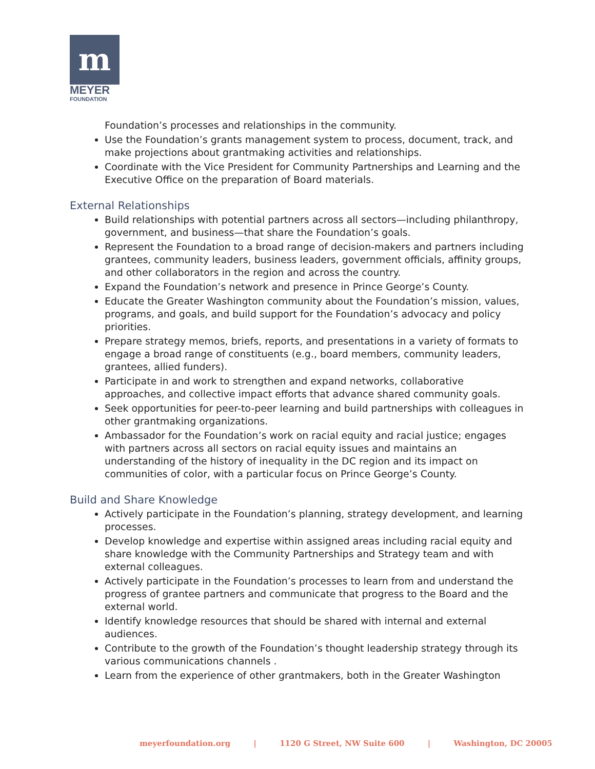m
MEYER
FOUNDATION
Foundation’s processes and relationships in the community.
Use the Foundation’s grants management system to process, document, track, and make projections about grantmaking activities and relationships.
Coordinate with the Vice President for Community Partnerships and Learning and the Executive Office on the preparation of Board materials.
External Relationships
Build relationships with potential partners across all sectors—including philanthropy, government, and business—that share the Foundation’s goals.
Represent the Foundation to a broad range of decision-makers and partners including grantees, community leaders, business leaders, government officials, affinity groups, and other collaborators in the region and across the country.
Expand the Foundation’s network and presence in Prince George’s County.
Educate the Greater Washington community about the Foundation’s mission, values, programs, and goals, and build support for the Foundation’s advocacy and policy priorities.
Prepare strategy memos, briefs, reports, and presentations in a variety of formats to engage a broad range of constituents (e.g., board members, community leaders, grantees, allied funders).
Participate in and work to strengthen and expand networks, collaborative approaches, and collective impact efforts that advance shared community goals.
Seek opportunities for peer-to-peer learning and build partnerships with colleagues in other grantmaking organizations.
Ambassador for the Foundation’s work on racial equity and racial justice; engages with partners across all sectors on racial equity issues and maintains an understanding of the history of inequality in the DC region and its impact on communities of color, with a particular focus on Prince George’s County.
Build and Share Knowledge
Actively participate in the Foundation’s planning, strategy development, and learning processes.
Develop knowledge and expertise within assigned areas including racial equity and share knowledge with the Community Partnerships and Strategy team and with external colleagues.
Actively participate in the Foundation’s processes to learn from and understand the progress of grantee partners and communicate that progress to the Board and the external world.
Identify knowledge resources that should be shared with internal and external audiences.
Contribute to the growth of the Foundation’s thought leadership strategy through its various communications channels .
Learn from the experience of other grantmakers, both in the Greater Washington
meyerfoundation.org | 1120 G Street, NW Suite 600 | Washington, DC 20005